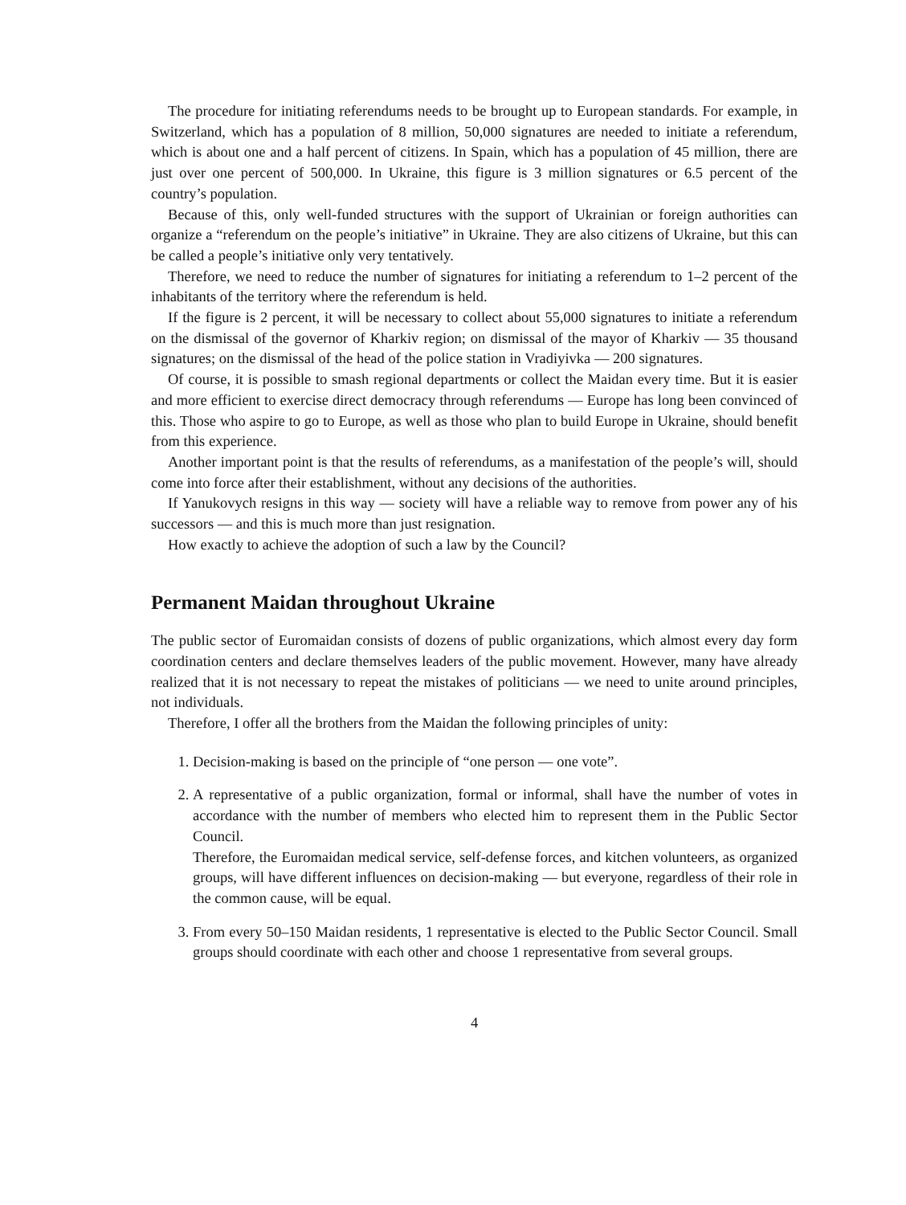The procedure for initiating referendums needs to be brought up to European standards. For example, in Switzerland, which has a population of 8 million, 50,000 signatures are needed to initiate a referendum, which is about one and a half percent of citizens. In Spain, which has a population of 45 million, there are just over one percent of 500,000. In Ukraine, this figure is 3 million signatures or 6.5 percent of the country’s population.
Because of this, only well-funded structures with the support of Ukrainian or foreign authorities can organize a “referendum on the people’s initiative” in Ukraine. They are also citizens of Ukraine, but this can be called a people’s initiative only very tentatively.
Therefore, we need to reduce the number of signatures for initiating a referendum to 1–2 percent of the inhabitants of the territory where the referendum is held.
If the figure is 2 percent, it will be necessary to collect about 55,000 signatures to initiate a referendum on the dismissal of the governor of Kharkiv region; on dismissal of the mayor of Kharkiv — 35 thousand signatures; on the dismissal of the head of the police station in Vradiyivka — 200 signatures.
Of course, it is possible to smash regional departments or collect the Maidan every time. But it is easier and more efficient to exercise direct democracy through referendums — Europe has long been convinced of this. Those who aspire to go to Europe, as well as those who plan to build Europe in Ukraine, should benefit from this experience.
Another important point is that the results of referendums, as a manifestation of the people’s will, should come into force after their establishment, without any decisions of the authorities.
If Yanukovych resigns in this way — society will have a reliable way to remove from power any of his successors — and this is much more than just resignation.
How exactly to achieve the adoption of such a law by the Council?
Permanent Maidan throughout Ukraine
The public sector of Euromaidan consists of dozens of public organizations, which almost every day form coordination centers and declare themselves leaders of the public movement. However, many have already realized that it is not necessary to repeat the mistakes of politicians — we need to unite around principles, not individuals.
Therefore, I offer all the brothers from the Maidan the following principles of unity:
1. Decision-making is based on the principle of “one person — one vote”.
2. A representative of a public organization, formal or informal, shall have the number of votes in accordance with the number of members who elected him to represent them in the Public Sector Council.
Therefore, the Euromaidan medical service, self-defense forces, and kitchen volunteers, as organized groups, will have different influences on decision-making — but everyone, regardless of their role in the common cause, will be equal.
3. From every 50–150 Maidan residents, 1 representative is elected to the Public Sector Council. Small groups should coordinate with each other and choose 1 representative from several groups.
4